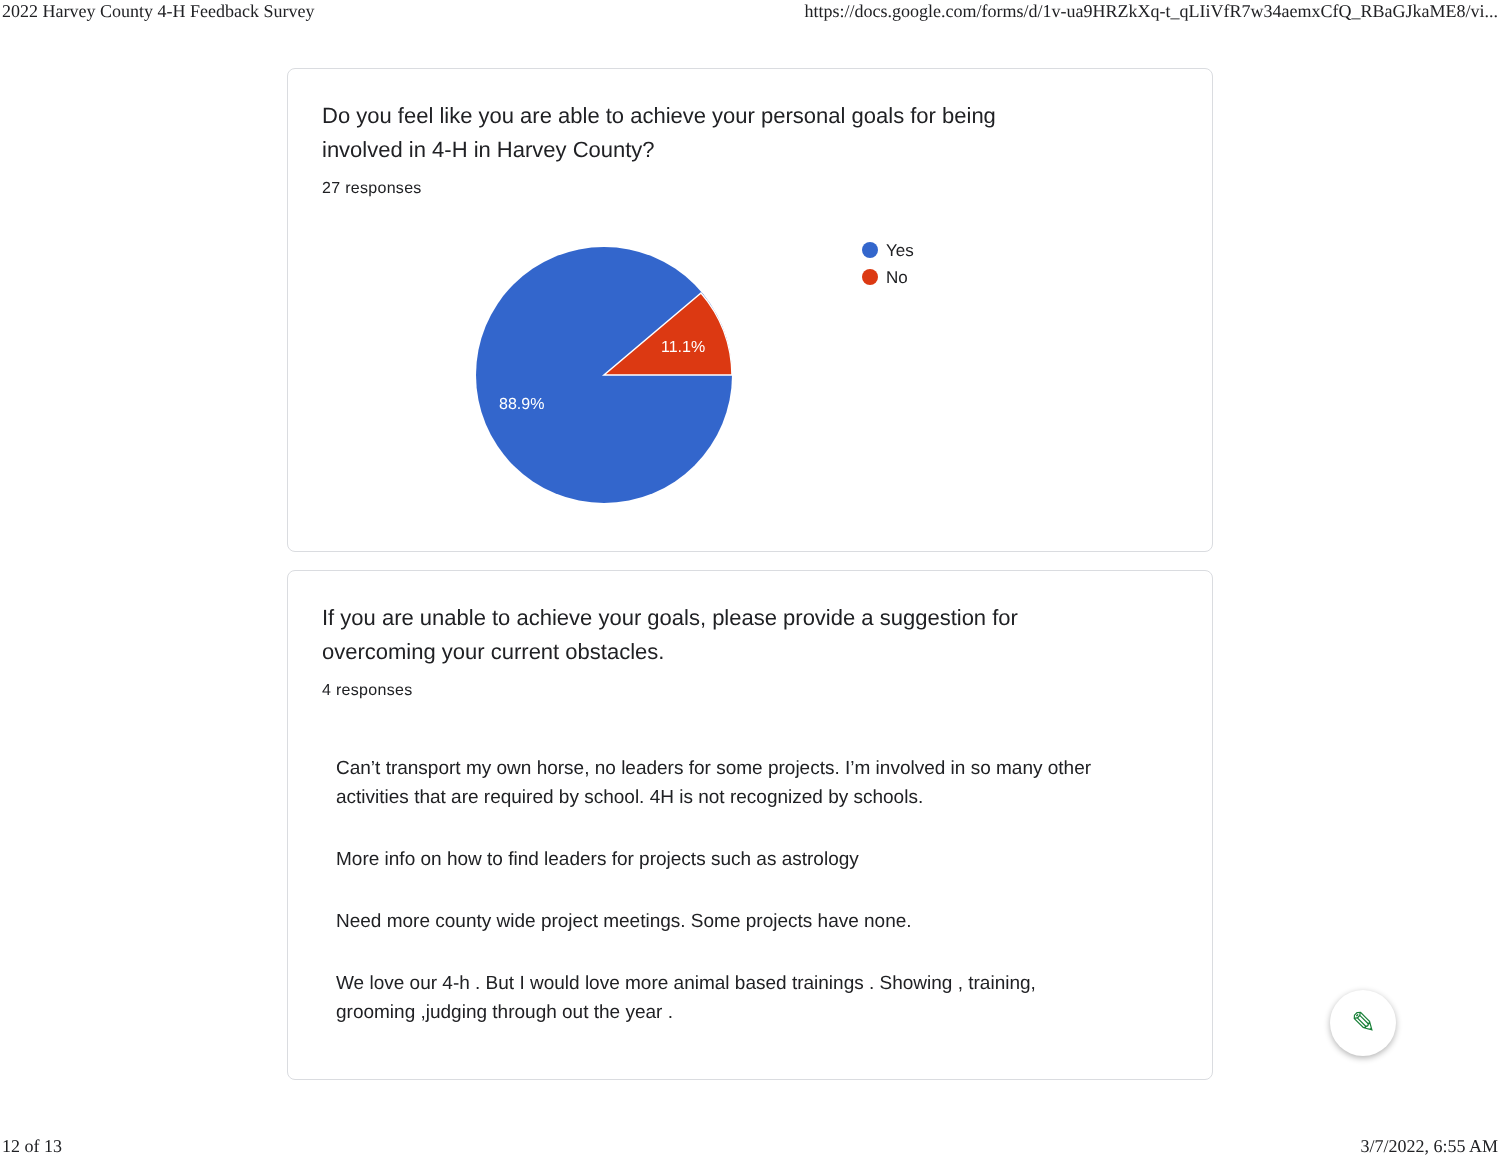2022 Harvey County 4-H Feedback Survey https://docs.google.com/forms/d/1v-ua9HRZkXq-t_qLIiVfR7w34aemxCfQ_RBaGJkaME8/vi...
Do you feel like you are able to achieve your personal goals for being involved in 4-H in Harvey County?
27 responses
11.1%
88.9%
Yes
No
If you are unable to achieve your goals, please provide a suggestion for overcoming your current obstacles.
4 responses
Can’t transport my own horse, no leaders for some projects. I’m involved in so many other activities that are required by school. 4H is not recognized by schools.
More info on how to find leaders for projects such as astrology
Need more county wide project meetings. Some projects have none.
We love our 4-h . But I would love more animal based trainings . Showing , training, grooming ,judging through out the year .
✎
12 of 13 3/7/2022, 6:55 AM